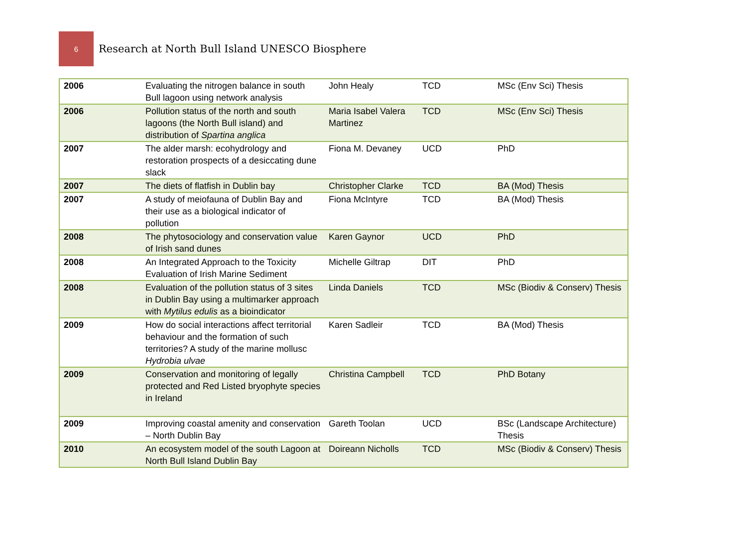6
Research at North Bull Island UNESCO Biosphere
| 2006 | Evaluating the nitrogen balance in south Bull lagoon using network analysis | John Healy | TCD | MSc (Env Sci) Thesis |
| 2006 | Pollution status of the north and south lagoons (the North Bull island) and distribution of Spartina anglica | Maria Isabel Valera Martinez | TCD | MSc (Env Sci) Thesis |
| 2007 | The alder marsh: ecohydrology and restoration prospects of a desiccating dune slack | Fiona M. Devaney | UCD | PhD |
| 2007 | The diets of flatfish in Dublin bay | Christopher Clarke | TCD | BA (Mod) Thesis |
| 2007 | A study of meiofauna of Dublin Bay and their use as a biological indicator of pollution | Fiona McIntyre | TCD | BA (Mod) Thesis |
| 2008 | The phytosociology and conservation value of Irish sand dunes | Karen Gaynor | UCD | PhD |
| 2008 | An Integrated Approach to the Toxicity Evaluation of Irish Marine Sediment | Michelle Giltrap | DIT | PhD |
| 2008 | Evaluation of the pollution status of 3 sites in Dublin Bay using a multimarker approach with Mytilus edulis as a bioindicator | Linda Daniels | TCD | MSc (Biodiv & Conserv) Thesis |
| 2009 | How do social interactions affect territorial behaviour and the formation of such territories? A study of the marine mollusc Hydrobia ulvae | Karen Sadleir | TCD | BA (Mod) Thesis |
| 2009 | Conservation and monitoring of legally protected and Red Listed bryophyte species in Ireland | Christina Campbell | TCD | PhD Botany |
| 2009 | Improving coastal amenity and conservation – North Dublin Bay | Gareth Toolan | UCD | BSc (Landscape Architecture) Thesis |
| 2010 | An ecosystem model of the south Lagoon at North Bull Island Dublin Bay | Doireann Nicholls | TCD | MSc (Biodiv & Conserv) Thesis |